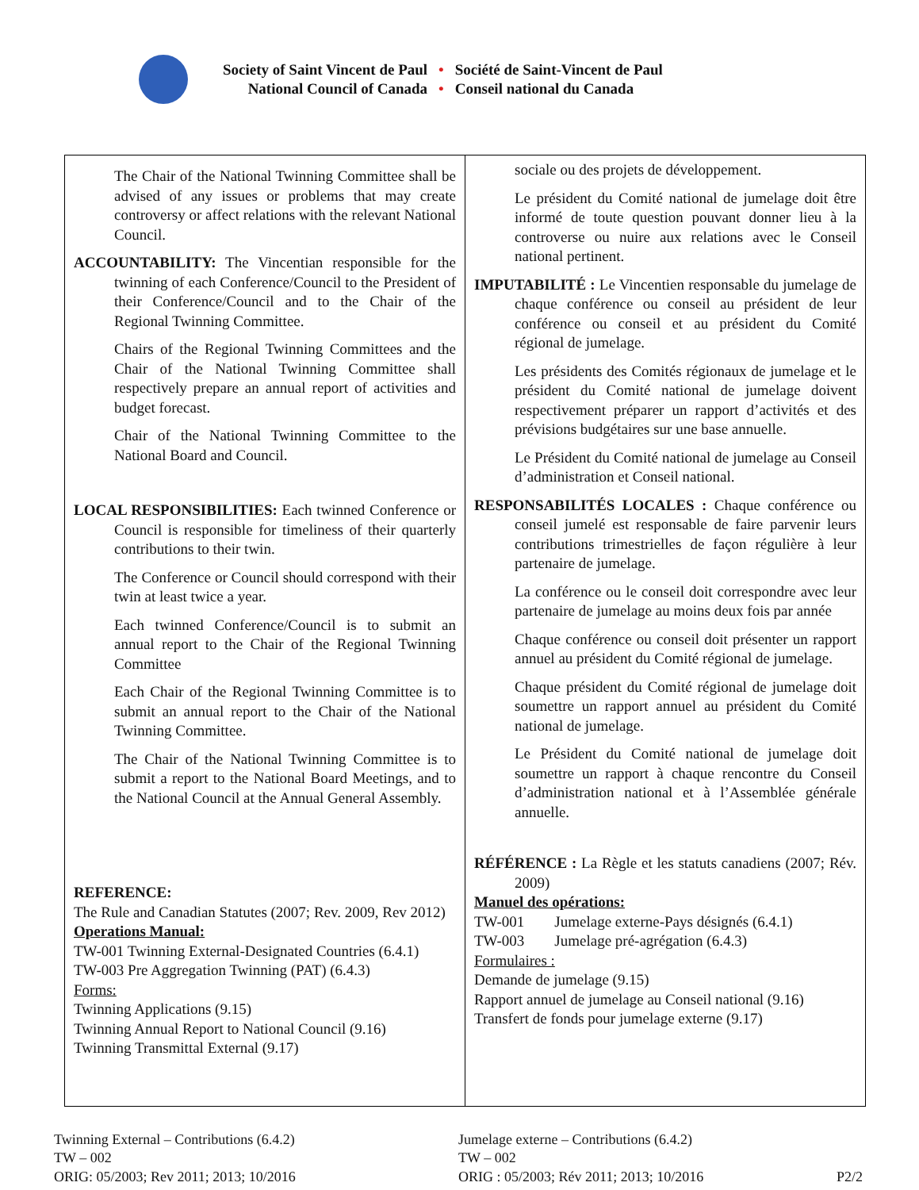Society of Saint Vincent de Paul
National Council of Canada
•
•
Société de Saint-Vincent de Paul
Conseil national du Canada
| The Chair of the National Twinning Committee shall be advised of any issues or problems that may create controversy or affect relations with the relevant National Council. ACCOUNTABILITY: The Vincentian responsible for the twinning of each Conference/Council to the President of their Conference/Council and to the Chair of the Regional Twinning Committee. Chairs of the Regional Twinning Committees and the Chair of the National Twinning Committee shall respectively prepare an annual report of activities and budget forecast. Chair of the National Twinning Committee to the National Board and Council. LOCAL RESPONSIBILITIES: Each twinned Conference or Council is responsible for timeliness of their quarterly contributions to their twin. The Conference or Council should correspond with their twin at least twice a year. Each twinned Conference/Council is to submit an annual report to the Chair of the Regional Twinning Committee Each Chair of the Regional Twinning Committee is to submit an annual report to the Chair of the National Twinning Committee. The Chair of the National Twinning Committee is to submit a report to the National Board Meetings, and to the National Council at the Annual General Assembly. REFERENCE: The Rule and Canadian Statutes (2007; Rev. 2009, Rev 2012) Operations Manual: TW-001 Twinning External-Designated Countries (6.4.1) TW-003 Pre Aggregation Twinning (PAT) (6.4.3) Forms: Twinning Applications (9.15) Twinning Annual Report to National Council (9.16) Twinning Transmittal External (9.17) | sociale ou des projets de développement. Le président du Comité national de jumelage doit être informé de toute question pouvant donner lieu à la controverse ou nuire aux relations avec le Conseil national pertinent. IMPUTABILITÉ : Le Vincentien responsable du jumelage de chaque conférence ou conseil au président de leur conférence ou conseil et au président du Comité régional de jumelage. Les présidents des Comités régionaux de jumelage et le président du Comité national de jumelage doivent respectivement préparer un rapport d’activités et des prévisions budgétaires sur une base annuelle. Le Président du Comité national de jumelage au Conseil d’administration et Conseil national. RESPONSABILITÉS LOCALES : Chaque conférence ou conseil jumelé est responsable de faire parvenir leurs contributions trimestrielles de façon régulière à leur partenaire de jumelage. La conférence ou le conseil doit correspondre avec leur partenaire de jumelage au moins deux fois par année Chaque conférence ou conseil doit présenter un rapport annuel au président du Comité régional de jumelage. Chaque président du Comité régional de jumelage doit soumettre un rapport annuel au président du Comité national de jumelage. Le Président du Comité national de jumelage doit soumettre un rapport à chaque rencontre du Conseil d’administration national et à l’Assemblée générale annuelle. RÉFÉRENCE : La Règle et les statuts canadiens (2007; Rév. 2009) Manuel des opérations: TW-001 Jumelage externe-Pays désignés (6.4.1) TW-003 Jumelage pré-agrégation (6.4.3) Formulaires : Demande de jumelage (9.15) Rapport annuel de jumelage au Conseil national (9.16) Transfert de fonds pour jumelage externe (9.17) |
Twinning External – Contributions (6.4.2)
TW – 002
ORIG: 05/2003; Rev 2011; 2013; 10/2016
Jumelage externe – Contributions (6.4.2)
TW – 002
ORIG : 05/2003; Rév 2011; 2013; 10/2016 P2/2